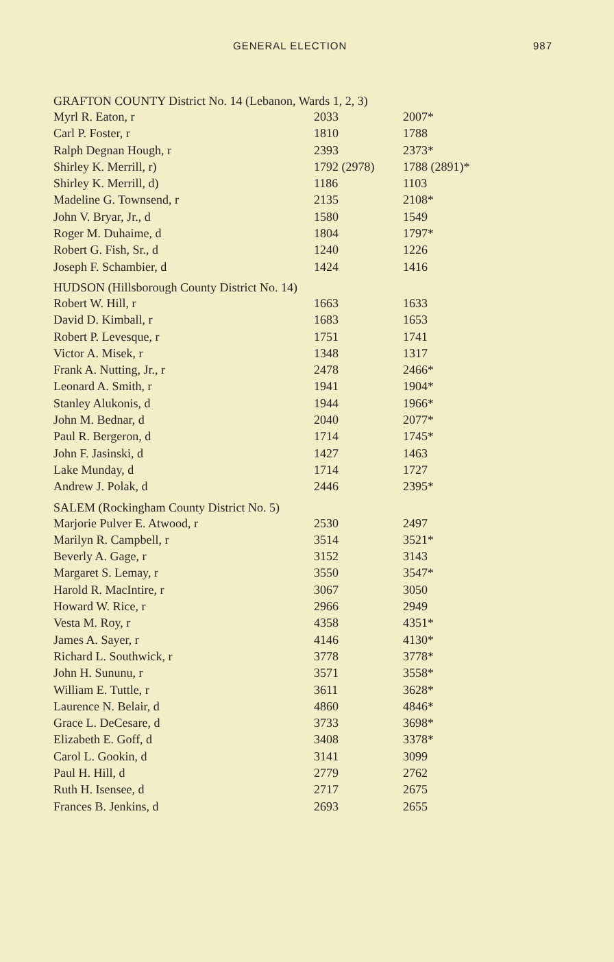GENERAL ELECTION 987
| GRAFTON COUNTY District No. 14 (Lebanon, Wards 1, 2, 3) | | |
| --- | --- | --- |
| Myrl R. Eaton, r | 2033 | 2007* |
| Carl P. Foster, r | 1810 | 1788 |
| Ralph Degnan Hough, r | 2393 | 2373* |
| Shirley K. Merrill, r) | 1792 (2978) | 1788 (2891)* |
| Shirley K. Merrill, d) | 1186 | 1103 |
| Madeline G. Townsend, r | 2135 | 2108* |
| John V. Bryar, Jr., d | 1580 | 1549 |
| Roger M. Duhaime, d | 1804 | 1797* |
| Robert G. Fish, Sr., d | 1240 | 1226 |
| Joseph F. Schambier, d | 1424 | 1416 |
| HUDSON (Hillsborough County District No. 14) | | |
| Robert W. Hill, r | 1663 | 1633 |
| David D. Kimball, r | 1683 | 1653 |
| Robert P. Levesque, r | 1751 | 1741 |
| Victor A. Misek, r | 1348 | 1317 |
| Frank A. Nutting, Jr., r | 2478 | 2466* |
| Leonard A. Smith, r | 1941 | 1904* |
| Stanley Alukonis, d | 1944 | 1966* |
| John M. Bednar, d | 2040 | 2077* |
| Paul R. Bergeron, d | 1714 | 1745* |
| John F. Jasinski, d | 1427 | 1463 |
| Lake Munday, d | 1714 | 1727 |
| Andrew J. Polak, d | 2446 | 2395* |
| SALEM (Rockingham County District No. 5) | | |
| Marjorie Pulver E. Atwood, r | 2530 | 2497 |
| Marilyn R. Campbell, r | 3514 | 3521* |
| Beverly A. Gage, r | 3152 | 3143 |
| Margaret S. Lemay, r | 3550 | 3547* |
| Harold R. MacIntire, r | 3067 | 3050 |
| Howard W. Rice, r | 2966 | 2949 |
| Vesta M. Roy, r | 4358 | 4351* |
| James A. Sayer, r | 4146 | 4130* |
| Richard L. Southwick, r | 3778 | 3778* |
| John H. Sununu, r | 3571 | 3558* |
| William E. Tuttle, r | 3611 | 3628* |
| Laurence N. Belair, d | 4860 | 4846* |
| Grace L. DeCesare, d | 3733 | 3698* |
| Elizabeth E. Goff, d | 3408 | 3378* |
| Carol L. Gookin, d | 3141 | 3099 |
| Paul H. Hill, d | 2779 | 2762 |
| Ruth H. Isensee, d | 2717 | 2675 |
| Frances B. Jenkins, d | 2693 | 2655 |